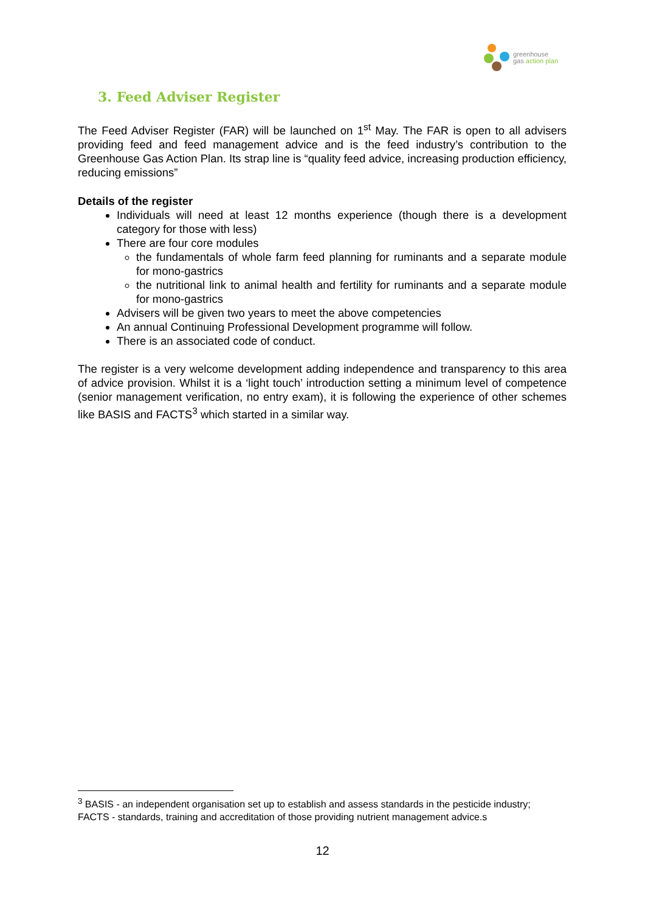greenhouse
gas action plan
3. Feed Adviser Register
The Feed Adviser Register (FAR) will be launched on 1<sup>st</sup> May. The FAR is open to all advisers providing feed and feed management advice and is the feed industry’s contribution to the Greenhouse Gas Action Plan. Its strap line is “quality feed advice, increasing production efficiency, reducing emissions”
Details of the register
Individuals will need at least 12 months experience (though there is a development category for those with less)
There are four core modules
the fundamentals of whole farm feed planning for ruminants and a separate module for mono-gastrics
the nutritional link to animal health and fertility for ruminants and a separate module for mono-gastrics
Advisers will be given two years to meet the above competencies
An annual Continuing Professional Development programme will follow.
There is an associated code of conduct.
The register is a very welcome development adding independence and transparency to this area of advice provision. Whilst it is a ‘light touch’ introduction setting a minimum level of competence (senior management verification, no entry exam), it is following the experience of other schemes like BASIS and FACTS<sup>3</sup> which started in a similar way.
<sup>3</sup> BASIS - an independent organisation set up to establish and assess standards in the pesticide industry; FACTS - standards, training and accreditation of those providing nutrient management advice.s
12